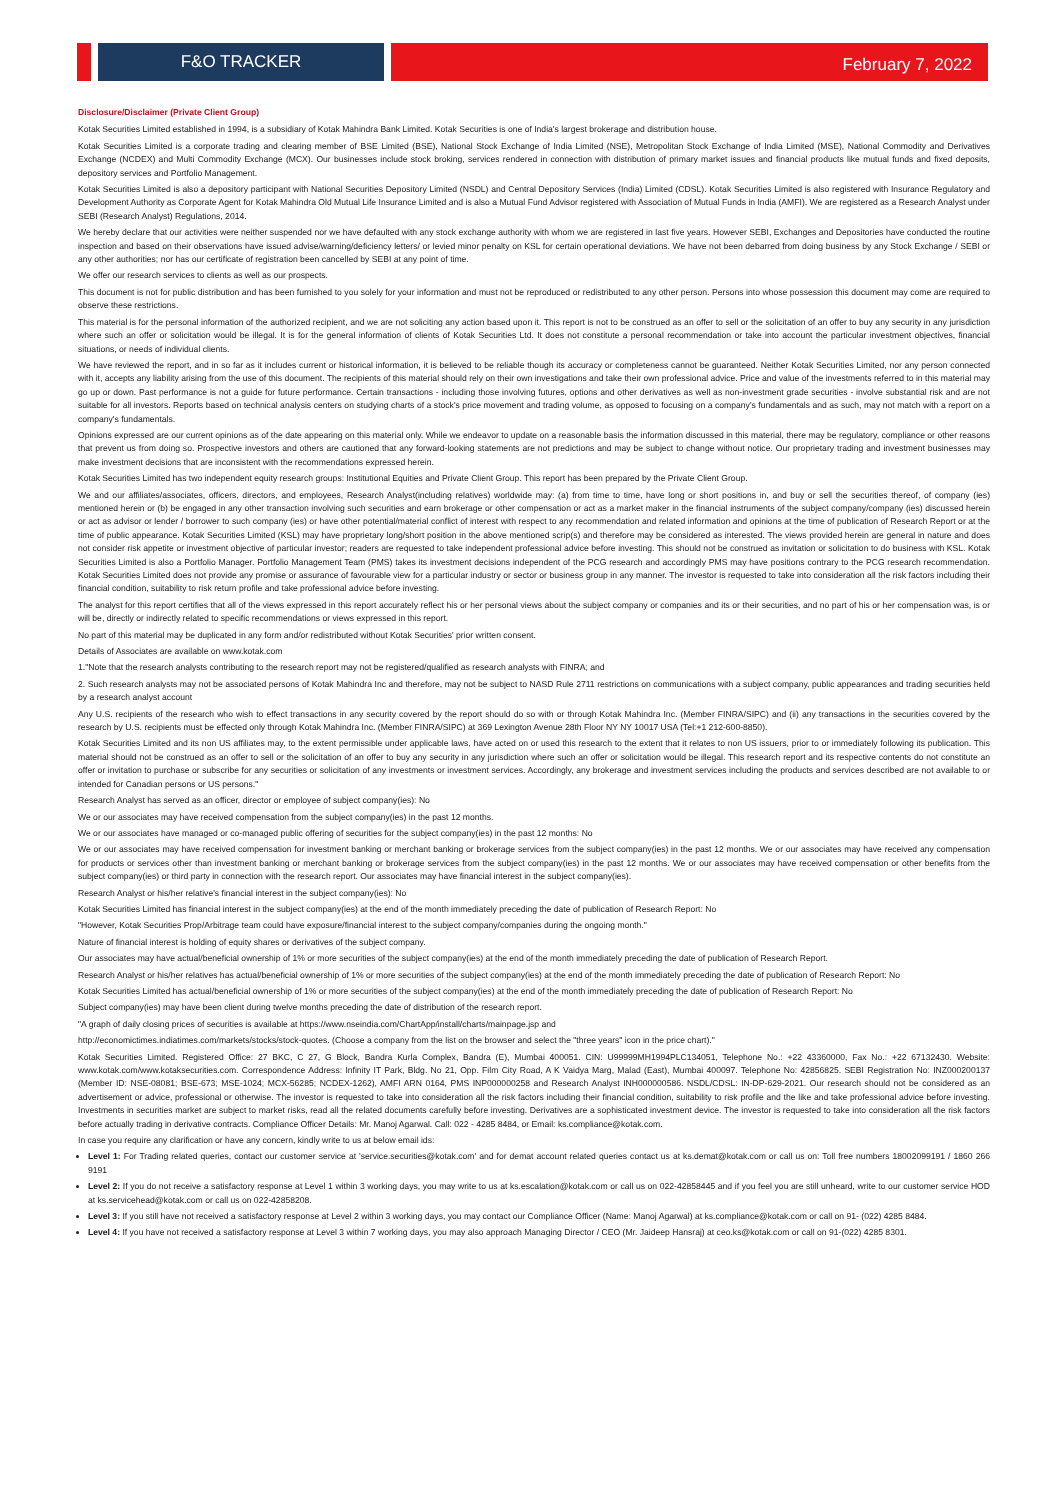F&O TRACKER
February 7, 2022
Disclosure/Disclaimer (Private Client Group)
Kotak Securities Limited established in 1994, is a subsidiary of Kotak Mahindra Bank Limited. Kotak Securities is one of India's largest brokerage and distribution house.
Kotak Securities Limited is a corporate trading and clearing member of BSE Limited (BSE), National Stock Exchange of India Limited (NSE), Metropolitan Stock Exchange of India Limited (MSE), National Commodity and Derivatives Exchange (NCDEX) and Multi Commodity Exchange (MCX). Our businesses include stock broking, services rendered in connection with distribution of primary market issues and financial products like mutual funds and fixed deposits, depository services and Portfolio Management.
Kotak Securities Limited is also a depository participant with National Securities Depository Limited (NSDL) and Central Depository Services (India) Limited (CDSL). Kotak Securities Limited is also registered with Insurance Regulatory and Development Authority as Corporate Agent for Kotak Mahindra Old Mutual Life Insurance Limited and is also a Mutual Fund Advisor registered with Association of Mutual Funds in India (AMFI). We are registered as a Research Analyst under SEBI (Research Analyst) Regulations, 2014.
We hereby declare that our activities were neither suspended nor we have defaulted with any stock exchange authority with whom we are registered in last five years. However SEBI, Exchanges and Depositories have conducted the routine inspection and based on their observations have issued advise/warning/deficiency letters/ or levied minor penalty on KSL for certain operational deviations. We have not been debarred from doing business by any Stock Exchange / SEBI or any other authorities; nor has our certificate of registration been cancelled by SEBI at any point of time.
We offer our research services to clients as well as our prospects.
This document is not for public distribution and has been furnished to you solely for your information and must not be reproduced or redistributed to any other person. Persons into whose possession this document may come are required to observe these restrictions.
This material is for the personal information of the authorized recipient, and we are not soliciting any action based upon it. This report is not to be construed as an offer to sell or the solicitation of an offer to buy any security in any jurisdiction where such an offer or solicitation would be illegal. It is for the general information of clients of Kotak Securities Ltd. It does not constitute a personal recommendation or take into account the particular investment objectives, financial situations, or needs of individual clients.
We have reviewed the report, and in so far as it includes current or historical information, it is believed to be reliable though its accuracy or completeness cannot be guaranteed. Neither Kotak Securities Limited, nor any person connected with it, accepts any liability arising from the use of this document. The recipients of this material should rely on their own investigations and take their own professional advice. Price and value of the investments referred to in this material may go up or down. Past performance is not a guide for future performance. Certain transactions - including those involving futures, options and other derivatives as well as non-investment grade securities - involve substantial risk and are not suitable for all investors. Reports based on technical analysis centers on studying charts of a stock's price movement and trading volume, as opposed to focusing on a company's fundamentals and as such, may not match with a report on a company's fundamentals.
Opinions expressed are our current opinions as of the date appearing on this material only. While we endeavor to update on a reasonable basis the information discussed in this material, there may be regulatory, compliance or other reasons that prevent us from doing so. Prospective investors and others are cautioned that any forward-looking statements are not predictions and may be subject to change without notice. Our proprietary trading and investment businesses may make investment decisions that are inconsistent with the recommendations expressed herein.
Kotak Securities Limited has two independent equity research groups: Institutional Equities and Private Client Group. This report has been prepared by the Private Client Group.
We and our affiliates/associates, officers, directors, and employees, Research Analyst(including relatives) worldwide may: (a) from time to time, have long or short positions in, and buy or sell the securities thereof, of company (ies) mentioned herein or (b) be engaged in any other transaction involving such securities and earn brokerage or other compensation or act as a market maker in the financial instruments of the subject company/company (ies) discussed herein or act as advisor or lender / borrower to such company (ies) or have other potential/material conflict of interest with respect to any recommendation and related information and opinions at the time of publication of Research Report or at the time of public appearance. Kotak Securities Limited (KSL) may have proprietary long/short position in the above mentioned scrip(s) and therefore may be considered as interested. The views provided herein are general in nature and does not consider risk appetite or investment objective of particular investor; readers are requested to take independent professional advice before investing. This should not be construed as invitation or solicitation to do business with KSL. Kotak Securities Limited is also a Portfolio Manager. Portfolio Management Team (PMS) takes its investment decisions independent of the PCG research and accordingly PMS may have positions contrary to the PCG research recommendation. Kotak Securities Limited does not provide any promise or assurance of favourable view for a particular industry or sector or business group in any manner. The investor is requested to take into consideration all the risk factors including their financial condition, suitability to risk return profile and take professional advice before investing.
The analyst for this report certifies that all of the views expressed in this report accurately reflect his or her personal views about the subject company or companies and its or their securities, and no part of his or her compensation was, is or will be, directly or indirectly related to specific recommendations or views expressed in this report.
No part of this material may be duplicated in any form and/or redistributed without Kotak Securities' prior written consent.
Details of Associates are available on www.kotak.com
1."Note that the research analysts contributing to the research report may not be registered/qualified as research analysts with FINRA; and
2. Such research analysts may not be associated persons of Kotak Mahindra Inc and therefore, may not be subject to NASD Rule 2711 restrictions on communications with a subject company, public appearances and trading securities held by a research analyst account
Any U.S. recipients of the research who wish to effect transactions in any security covered by the report should do so with or through Kotak Mahindra Inc. (Member FINRA/SIPC) and (ii) any transactions in the securities covered by the research by U.S. recipients must be effected only through Kotak Mahindra Inc. (Member FINRA/SIPC) at 369 Lexington Avenue 28th Floor NY NY 10017 USA (Tel:+1 212-600-8850).
Kotak Securities Limited and its non US affiliates may, to the extent permissible under applicable laws, have acted on or used this research to the extent that it relates to non US issuers, prior to or immediately following its publication. This material should not be construed as an offer to sell or the solicitation of an offer to buy any security in any jurisdiction where such an offer or solicitation would be illegal. This research report and its respective contents do not constitute an offer or invitation to purchase or subscribe for any securities or solicitation of any investments or investment services. Accordingly, any brokerage and investment services including the products and services described are not available to or intended for Canadian persons or US persons."
Research Analyst has served as an officer, director or employee of subject company(ies): No
We or our associates may have received compensation from the subject company(ies) in the past 12 months.
We or our associates have managed or co-managed public offering of securities for the subject company(ies) in the past 12 months: No
We or our associates may have received compensation for investment banking or merchant banking or brokerage services from the subject company(ies) in the past 12 months. We or our associates may have received any compensation for products or services other than investment banking or merchant banking or brokerage services from the subject company(ies) in the past 12 months. We or our associates may have received compensation or other benefits from the subject company(ies) or third party in connection with the research report. Our associates may have financial interest in the subject company(ies).
Research Analyst or his/her relative's financial interest in the subject company(ies): No
Kotak Securities Limited has financial interest in the subject company(ies) at the end of the month immediately preceding the date of publication of Research Report: No
"However, Kotak Securities Prop/Arbitrage team could have exposure/financial interest to the subject company/companies during the ongoing month."
Nature of financial interest is holding of equity shares or derivatives of the subject company.
Our associates may have actual/beneficial ownership of 1% or more securities of the subject company(ies) at the end of the month immediately preceding the date of publication of Research Report.
Research Analyst or his/her relatives has actual/beneficial ownership of 1% or more securities of the subject company(ies) at the end of the month immediately preceding the date of publication of Research Report: No
Kotak Securities Limited has actual/beneficial ownership of 1% or more securities of the subject company(ies) at the end of the month immediately preceding the date of publication of Research Report: No
Subject company(ies) may have been client during twelve months preceding the date of distribution of the research report.
"A graph of daily closing prices of securities is available at https://www.nseindia.com/ChartApp/install/charts/mainpage.jsp and
http://economictimes.indiatimes.com/markets/stocks/stock-quotes. (Choose a company from the list on the browser and select the "three years" icon in the price chart)."
Kotak Securities Limited. Registered Office: 27 BKC, C 27, G Block, Bandra Kurla Complex, Bandra (E), Mumbai 400051. CIN: U99999MH1994PLC134051, Telephone No.: +22 43360000, Fax No.: +22 67132430. Website: www.kotak.com/www.kotaksecurities.com. Correspondence Address: Infinity IT Park, Bldg. No 21, Opp. Film City Road, A K Vaidya Marg, Malad (East), Mumbai 400097. Telephone No: 42856825. SEBI Registration No: INZ000200137 (Member ID: NSE-08081; BSE-673; MSE-1024; MCX-56285; NCDEX-1262), AMFI ARN 0164, PMS INP000000258 and Research Analyst INH000000586. NSDL/CDSL: IN-DP-629-2021. Our research should not be considered as an advertisement or advice, professional or otherwise. The investor is requested to take into consideration all the risk factors including their financial condition, suitability to risk profile and the like and take professional advice before investing. Investments in securities market are subject to market risks, read all the related documents carefully before investing. Derivatives are a sophisticated investment device. The investor is requested to take into consideration all the risk factors before actually trading in derivative contracts. Compliance Officer Details: Mr. Manoj Agarwal. Call: 022 - 4285 8484, or Email: ks.compliance@kotak.com.
In case you require any clarification or have any concern, kindly write to us at below email ids:
Level 1: For Trading related queries, contact our customer service at 'service.securities@kotak.com' and for demat account related queries contact us at ks.demat@kotak.com or call us on: Toll free numbers 18002099191 / 1860 266 9191
Level 2: If you do not receive a satisfactory response at Level 1 within 3 working days, you may write to us at ks.escalation@kotak.com or call us on 022-42858445 and if you feel you are still unheard, write to our customer service HOD at ks.servicehead@kotak.com or call us on 022-42858208.
Level 3: If you still have not received a satisfactory response at Level 2 within 3 working days, you may contact our Compliance Officer (Name: Manoj Agarwal) at ks.compliance@kotak.com or call on 91- (022) 4285 8484.
Level 4: If you have not received a satisfactory response at Level 3 within 7 working days, you may also approach Managing Director / CEO (Mr. Jaideep Hansraj) at ceo.ks@kotak.com or call on 91-(022) 4285 8301.